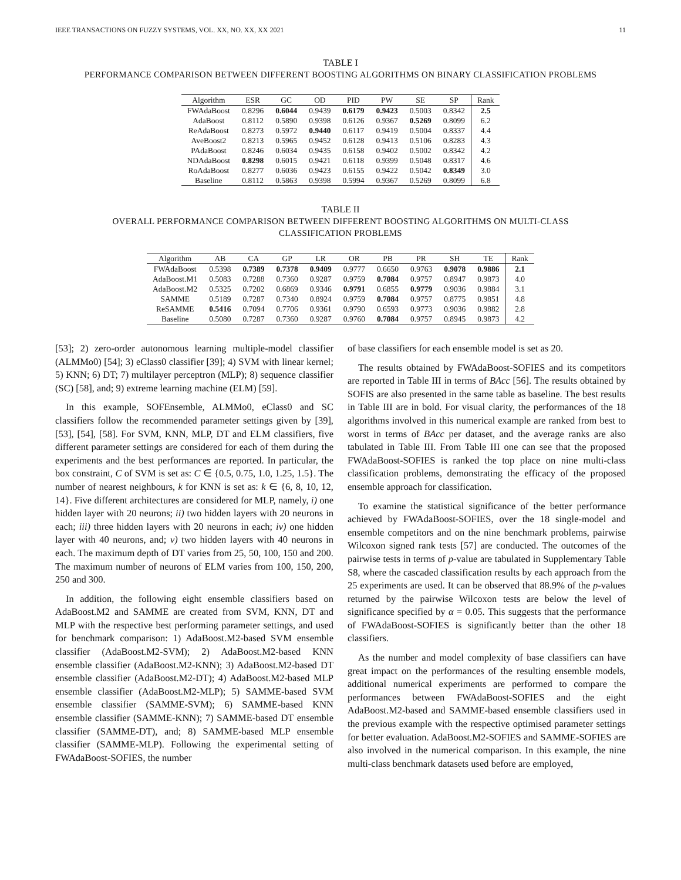IEEE TRANSACTIONS ON FUZZY SYSTEMS, VOL. XX, NO. XX, XX 2021 11
TABLE I
PERFORMANCE COMPARISON BETWEEN DIFFERENT BOOSTING ALGORITHMS ON BINARY CLASSIFICATION PROBLEMS
| Algorithm | ESR | GC | OD | PID | PW | SE | SP | Rank |
| --- | --- | --- | --- | --- | --- | --- | --- | --- |
| FWAdaBoost | 0.8296 | 0.6044 | 0.9439 | 0.6179 | 0.9423 | 0.5003 | 0.8342 | 2.5 |
| AdaBoost | 0.8112 | 0.5890 | 0.9398 | 0.6126 | 0.9367 | 0.5269 | 0.8099 | 6.2 |
| ReAdaBoost | 0.8273 | 0.5972 | 0.9440 | 0.6117 | 0.9419 | 0.5004 | 0.8337 | 4.4 |
| AveBoost2 | 0.8213 | 0.5965 | 0.9452 | 0.6128 | 0.9413 | 0.5106 | 0.8283 | 4.3 |
| PAdaBoost | 0.8246 | 0.6034 | 0.9435 | 0.6158 | 0.9402 | 0.5002 | 0.8342 | 4.2 |
| NDAdaBoost | 0.8298 | 0.6015 | 0.9421 | 0.6118 | 0.9399 | 0.5048 | 0.8317 | 4.6 |
| RoAdaBoost | 0.8277 | 0.6036 | 0.9423 | 0.6155 | 0.9422 | 0.5042 | 0.8349 | 3.0 |
| Baseline | 0.8112 | 0.5863 | 0.9398 | 0.5994 | 0.9367 | 0.5269 | 0.8099 | 6.8 |
TABLE II
OVERALL PERFORMANCE COMPARISON BETWEEN DIFFERENT BOOSTING ALGORITHMS ON MULTI-CLASS
CLASSIFICATION PROBLEMS
| Algorithm | AB | CA | GP | LR | OR | PB | PR | SH | TE | Rank |
| --- | --- | --- | --- | --- | --- | --- | --- | --- | --- | --- |
| FWAdaBoost | 0.5398 | 0.7389 | 0.7378 | 0.9409 | 0.9777 | 0.6650 | 0.9763 | 0.9078 | 0.9886 | 2.1 |
| AdaBoost.M1 | 0.5083 | 0.7288 | 0.7360 | 0.9287 | 0.9759 | 0.7084 | 0.9757 | 0.8947 | 0.9873 | 4.0 |
| AdaBoost.M2 | 0.5325 | 0.7202 | 0.6869 | 0.9346 | 0.9791 | 0.6855 | 0.9779 | 0.9036 | 0.9884 | 3.1 |
| SAMME | 0.5189 | 0.7287 | 0.7340 | 0.8924 | 0.9759 | 0.7084 | 0.9757 | 0.8775 | 0.9851 | 4.8 |
| ReSAMME | 0.5416 | 0.7094 | 0.7706 | 0.9361 | 0.9790 | 0.6593 | 0.9773 | 0.9036 | 0.9882 | 2.8 |
| Baseline | 0.5080 | 0.7287 | 0.7360 | 0.9287 | 0.9760 | 0.7084 | 0.9757 | 0.8945 | 0.9873 | 4.2 |
[53]; 2) zero-order autonomous learning multiple-model classifier (ALMMo0) [54]; 3) eClass0 classifier [39]; 4) SVM with linear kernel; 5) KNN; 6) DT; 7) multilayer perceptron (MLP); 8) sequence classifier (SC) [58], and; 9) extreme learning machine (ELM) [59].
In this example, SOFEnsemble, ALMMo0, eClass0 and SC classifiers follow the recommended parameter settings given by [39], [53], [54], [58]. For SVM, KNN, MLP, DT and ELM classifiers, five different parameter settings are considered for each of them during the experiments and the best performances are reported. In particular, the box constraint, C of SVM is set as: C ∈ {0.5, 0.75, 1.0, 1.25, 1.5}. The number of nearest neighbours, k for KNN is set as: k ∈ {6, 8, 10, 12, 14}. Five different architectures are considered for MLP, namely, i) one hidden layer with 20 neurons; ii) two hidden layers with 20 neurons in each; iii) three hidden layers with 20 neurons in each; iv) one hidden layer with 40 neurons, and; v) two hidden layers with 40 neurons in each. The maximum depth of DT varies from 25, 50, 100, 150 and 200. The maximum number of neurons of ELM varies from 100, 150, 200, 250 and 300.
In addition, the following eight ensemble classifiers based on AdaBoost.M2 and SAMME are created from SVM, KNN, DT and MLP with the respective best performing parameter settings, and used for benchmark comparison: 1) AdaBoost.M2-based SVM ensemble classifier (AdaBoost.M2-SVM); 2) AdaBoost.M2-based KNN ensemble classifier (AdaBoost.M2-KNN); 3) AdaBoost.M2-based DT ensemble classifier (AdaBoost.M2-DT); 4) AdaBoost.M2-based MLP ensemble classifier (AdaBoost.M2-MLP); 5) SAMME-based SVM ensemble classifier (SAMME-SVM); 6) SAMME-based KNN ensemble classifier (SAMME-KNN); 7) SAMME-based DT ensemble classifier (SAMME-DT), and; 8) SAMME-based MLP ensemble classifier (SAMME-MLP). Following the experimental setting of FWAdaBoost-SOFIES, the number
of base classifiers for each ensemble model is set as 20.
The results obtained by FWAdaBoost-SOFIES and its competitors are reported in Table III in terms of BAcc [56]. The results obtained by SOFIS are also presented in the same table as baseline. The best results in Table III are in bold. For visual clarity, the performances of the 18 algorithms involved in this numerical example are ranked from best to worst in terms of BAcc per dataset, and the average ranks are also tabulated in Table III. From Table III one can see that the proposed FWAdaBoost-SOFIES is ranked the top place on nine multi-class classification problems, demonstrating the efficacy of the proposed ensemble approach for classification.
To examine the statistical significance of the better performance achieved by FWAdaBoost-SOFIES, over the 18 single-model and ensemble competitors and on the nine benchmark problems, pairwise Wilcoxon signed rank tests [57] are conducted. The outcomes of the pairwise tests in terms of p-value are tabulated in Supplementary Table S8, where the cascaded classification results by each approach from the 25 experiments are used. It can be observed that 88.9% of the p-values returned by the pairwise Wilcoxon tests are below the level of significance specified by α = 0.05. This suggests that the performance of FWAdaBoost-SOFIES is significantly better than the other 18 classifiers.
As the number and model complexity of base classifiers can have great impact on the performances of the resulting ensemble models, additional numerical experiments are performed to compare the performances between FWAdaBoost-SOFIES and the eight AdaBoost.M2-based and SAMME-based ensemble classifiers used in the previous example with the respective optimised parameter settings for better evaluation. AdaBoost.M2-SOFIES and SAMME-SOFIES are also involved in the numerical comparison. In this example, the nine multi-class benchmark datasets used before are employed,